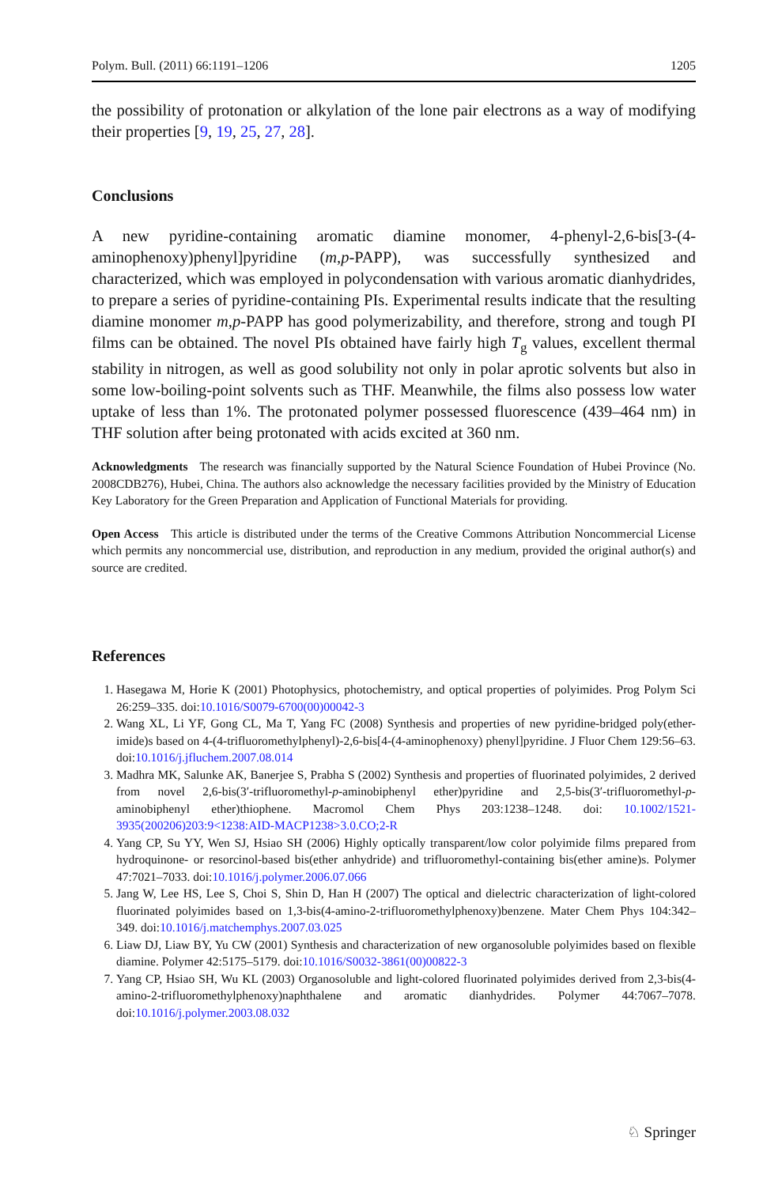Polym. Bull. (2011) 66:1191–1206 1205
the possibility of protonation or alkylation of the lone pair electrons as a way of modifying their properties [9, 19, 25, 27, 28].
Conclusions
A new pyridine-containing aromatic diamine monomer, 4-phenyl-2,6-bis[3-(4-aminophenoxy)phenyl]pyridine (m,p-PAPP), was successfully synthesized and characterized, which was employed in polycondensation with various aromatic dianhydrides, to prepare a series of pyridine-containing PIs. Experimental results indicate that the resulting diamine monomer m,p-PAPP has good polymerizability, and therefore, strong and tough PI films can be obtained. The novel PIs obtained have fairly high T<sub>g</sub> values, excellent thermal stability in nitrogen, as well as good solubility not only in polar aprotic solvents but also in some low-boiling-point solvents such as THF. Meanwhile, the films also possess low water uptake of less than 1%. The protonated polymer possessed fluorescence (439–464 nm) in THF solution after being protonated with acids excited at 360 nm.
Acknowledgments The research was financially supported by the Natural Science Foundation of Hubei Province (No. 2008CDB276), Hubei, China. The authors also acknowledge the necessary facilities provided by the Ministry of Education Key Laboratory for the Green Preparation and Application of Functional Materials for providing.
Open Access This article is distributed under the terms of the Creative Commons Attribution Noncommercial License which permits any noncommercial use, distribution, and reproduction in any medium, provided the original author(s) and source are credited.
References
1. Hasegawa M, Horie K (2001) Photophysics, photochemistry, and optical properties of polyimides. Prog Polym Sci 26:259–335. doi:10.1016/S0079-6700(00)00042-3
2. Wang XL, Li YF, Gong CL, Ma T, Yang FC (2008) Synthesis and properties of new pyridine-bridged poly(ether-imide)s based on 4-(4-trifluoromethylphenyl)-2,6-bis[4-(4-aminophenoxy) phenyl]pyridine. J Fluor Chem 129:56–63. doi:10.1016/j.jfluchem.2007.08.014
3. Madhra MK, Salunke AK, Banerjee S, Prabha S (2002) Synthesis and properties of fluorinated polyimides, 2 derived from novel 2,6-bis(3′-trifluoromethyl-p-aminobiphenyl ether)pyridine and 2,5-bis(3′-trifluoromethyl-p-aminobiphenyl ether)thiophene. Macromol Chem Phys 203:1238–1248. doi: 10.1002/1521-3935(200206)203:9<1238:AID-MACP1238>3.0.CO;2-R
4. Yang CP, Su YY, Wen SJ, Hsiao SH (2006) Highly optically transparent/low color polyimide films prepared from hydroquinone- or resorcinol-based bis(ether anhydride) and trifluoromethyl-containing bis(ether amine)s. Polymer 47:7021–7033. doi:10.1016/j.polymer.2006.07.066
5. Jang W, Lee HS, Lee S, Choi S, Shin D, Han H (2007) The optical and dielectric characterization of light-colored fluorinated polyimides based on 1,3-bis(4-amino-2-trifluoromethylphenoxy)benzene. Mater Chem Phys 104:342–349. doi:10.1016/j.matchemphys.2007.03.025
6. Liaw DJ, Liaw BY, Yu CW (2001) Synthesis and characterization of new organosoluble polyimides based on flexible diamine. Polymer 42:5175–5179. doi:10.1016/S0032-3861(00)00822-3
7. Yang CP, Hsiao SH, Wu KL (2003) Organosoluble and light-colored fluorinated polyimides derived from 2,3-bis(4-amino-2-trifluoromethylphenoxy)naphthalene and aromatic dianhydrides. Polymer 44:7067–7078. doi:10.1016/j.polymer.2003.08.032
♘ Springer